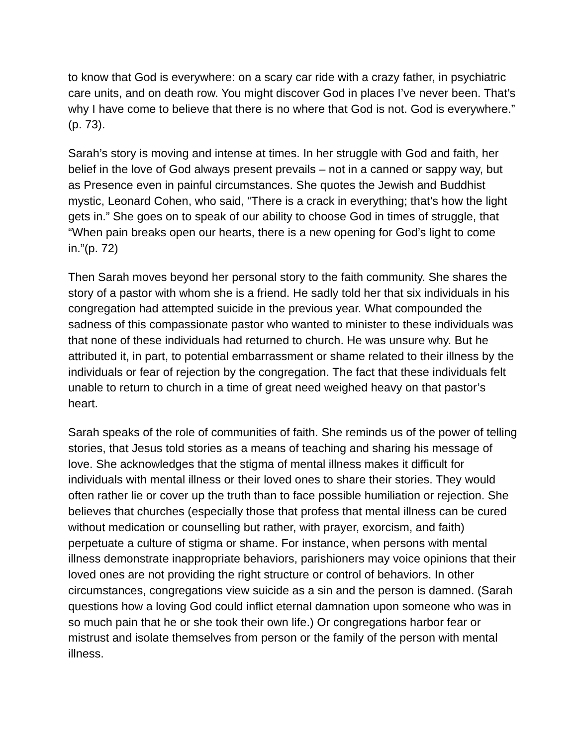to know that God is everywhere: on a scary car ride with a crazy father, in psychiatric care units, and on death row. You might discover God in places I’ve never been. That’s why I have come to believe that there is no where that God is not. God is everywhere.” (p. 73).
Sarah’s story is moving and intense at times. In her struggle with God and faith, her belief in the love of God always present prevails – not in a canned or sappy way, but as Presence even in painful circumstances. She quotes the Jewish and Buddhist mystic, Leonard Cohen, who said, “There is a crack in everything; that’s how the light gets in.” She goes on to speak of our ability to choose God in times of struggle, that “When pain breaks open our hearts, there is a new opening for God’s light to come in.”(p. 72)
Then Sarah moves beyond her personal story to the faith community. She shares the story of a pastor with whom she is a friend. He sadly told her that six individuals in his congregation had attempted suicide in the previous year. What compounded the sadness of this compassionate pastor who wanted to minister to these individuals was that none of these individuals had returned to church. He was unsure why. But he attributed it, in part, to potential embarrassment or shame related to their illness by the individuals or fear of rejection by the congregation. The fact that these individuals felt unable to return to church in a time of great need weighed heavy on that pastor’s heart.
Sarah speaks of the role of communities of faith. She reminds us of the power of telling stories, that Jesus told stories as a means of teaching and sharing his message of love. She acknowledges that the stigma of mental illness makes it difficult for individuals with mental illness or their loved ones to share their stories. They would often rather lie or cover up the truth than to face possible humiliation or rejection. She believes that churches (especially those that profess that mental illness can be cured without medication or counselling but rather, with prayer, exorcism, and faith) perpetuate a culture of stigma or shame. For instance, when persons with mental illness demonstrate inappropriate behaviors, parishioners may voice opinions that their loved ones are not providing the right structure or control of behaviors. In other circumstances, congregations view suicide as a sin and the person is damned. (Sarah questions how a loving God could inflict eternal damnation upon someone who was in so much pain that he or she took their own life.) Or congregations harbor fear or mistrust and isolate themselves from person or the family of the person with mental illness.